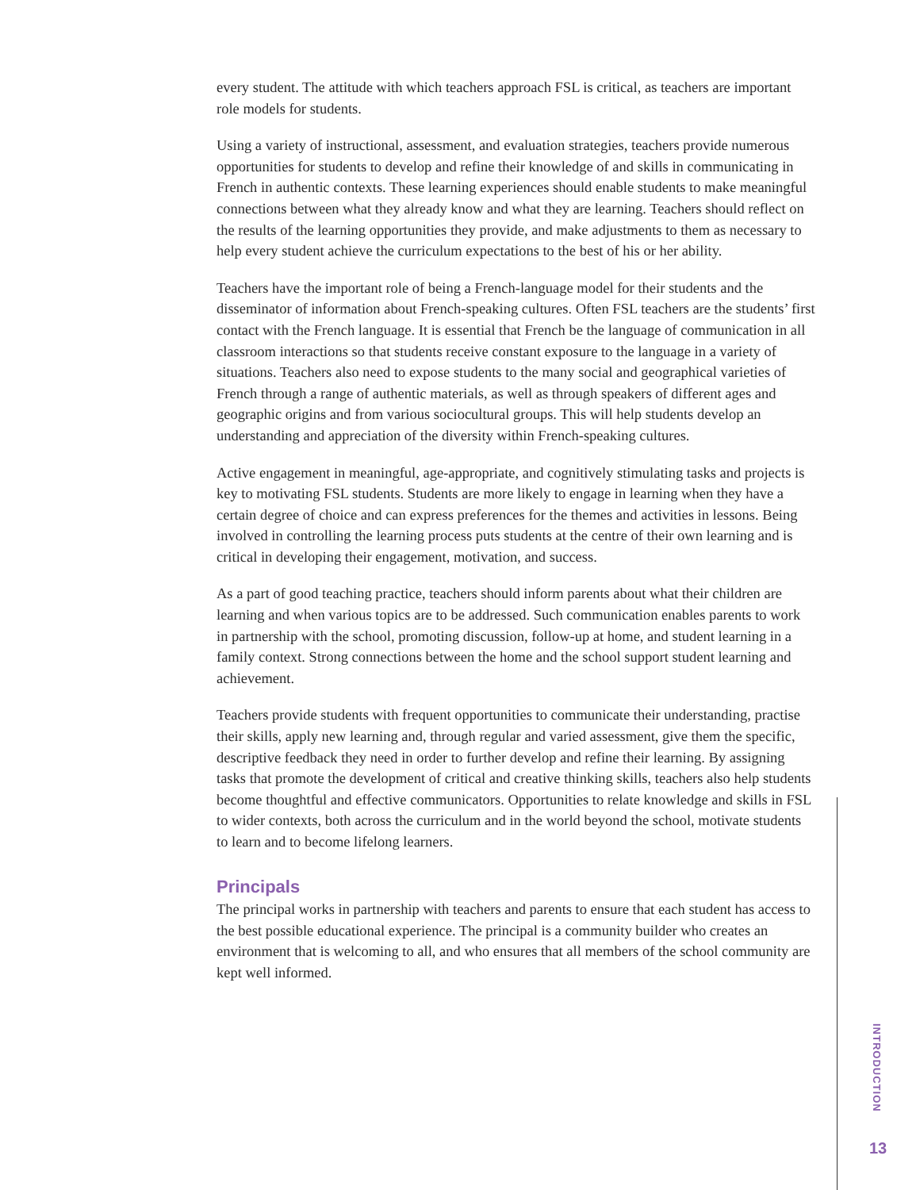every student. The attitude with which teachers approach FSL is critical, as teachers are important role models for students.
Using a variety of instructional, assessment, and evaluation strategies, teachers provide numerous opportunities for students to develop and refine their knowledge of and skills in communicating in French in authentic contexts. These learning experiences should enable students to make meaningful connections between what they already know and what they are learning. Teachers should reflect on the results of the learning opportunities they provide, and make adjustments to them as necessary to help every student achieve the curriculum expectations to the best of his or her ability.
Teachers have the important role of being a French-language model for their students and the disseminator of information about French-speaking cultures. Often FSL teachers are the students’ first contact with the French language. It is essential that French be the language of communication in all classroom interactions so that students receive constant exposure to the language in a variety of situations. Teachers also need to expose students to the many social and geographical varieties of French through a range of authentic materials, as well as through speakers of different ages and geographic origins and from various sociocultural groups. This will help students develop an understanding and appreciation of the diversity within French-speaking cultures.
Active engagement in meaningful, age-appropriate, and cognitively stimulating tasks and projects is key to motivating FSL students. Students are more likely to engage in learning when they have a certain degree of choice and can express preferences for the themes and activities in lessons. Being involved in controlling the learning process puts students at the centre of their own learning and is critical in developing their engagement, motivation, and success.
As a part of good teaching practice, teachers should inform parents about what their children are learning and when various topics are to be addressed. Such communication enables parents to work in partnership with the school, promoting discussion, follow-up at home, and student learning in a family context. Strong connections between the home and the school support student learning and achievement.
Teachers provide students with frequent opportunities to communicate their understanding, practise their skills, apply new learning and, through regular and varied assessment, give them the specific, descriptive feedback they need in order to further develop and refine their learning. By assigning tasks that promote the development of critical and creative thinking skills, teachers also help students become thoughtful and effective communicators. Opportunities to relate knowledge and skills in FSL to wider contexts, both across the curriculum and in the world beyond the school, motivate students to learn and to become lifelong learners.
Principals
The principal works in partnership with teachers and parents to ensure that each student has access to the best possible educational experience. The principal is a community builder who creates an environment that is welcoming to all, and who ensures that all members of the school community are kept well informed.
INTRODUCTION
13